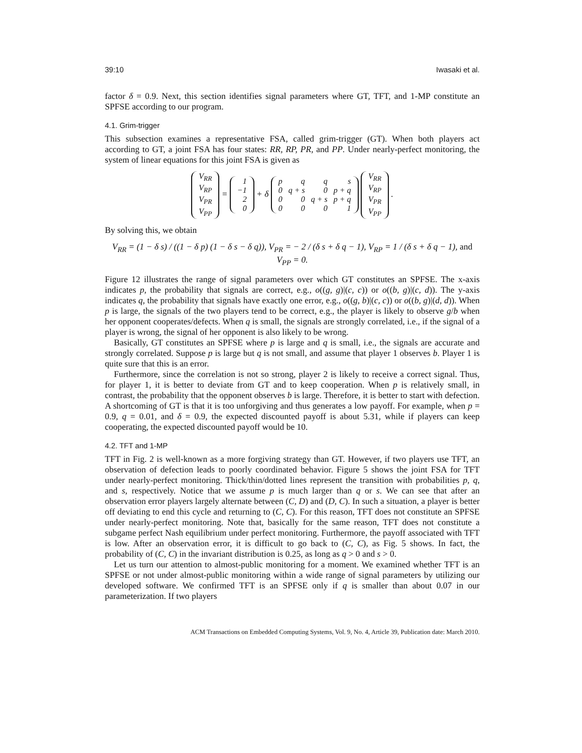39:10 Iwasaki et al.
factor δ = 0.9. Next, this section identifies signal parameters where GT, TFT, and 1-MP constitute an SPFSE according to our program.
4.1. Grim-trigger
This subsection examines a representative FSA, called grim-trigger (GT). When both players act according to GT, a joint FSA has four states: RR, RP, PR, and PP. Under nearly-perfect monitoring, the system of linear equations for this joint FSA is given as
| V<sub>RR</sub> |
| V<sub>RP</sub> |
| V<sub>PR</sub> |
| V<sub>PP</sub> |
=
| 1 |
| −1 |
| 2 |
| 0 |
+ δ
| p | q | q | s |
| 0 | q + s | 0 | p + q |
| 0 | 0 | q + s | p + q |
| 0 | 0 | 0 | 1 |
| V<sub>RR</sub> |
| V<sub>RP</sub> |
| V<sub>PR</sub> |
| V<sub>PP</sub> |
.
By solving this, we obtain
V<sub>RR</sub> = (1 − δ s) / ((1 − δ p) (1 − δ s − δ q)), V<sub>PR</sub> = − 2 / (δ s + δ q − 1), V<sub>RP</sub> = 1 / (δ s + δ q − 1), and V<sub>PP</sub> = 0.
Figure 12 illustrates the range of signal parameters over which GT constitutes an SPFSE. The x-axis indicates p, the probability that signals are correct, e.g., o((g, g)|(c, c)) or o((b, g)|(c, d)). The y-axis indicates q, the probability that signals have exactly one error, e.g., o((g, b)|(c, c)) or o((b, g)|(d, d)). When p is large, the signals of the two players tend to be correct, e.g., the player is likely to observe g/b when her opponent cooperates/defects. When q is small, the signals are strongly correlated, i.e., if the signal of a player is wrong, the signal of her opponent is also likely to be wrong.
Basically, GT constitutes an SPFSE where p is large and q is small, i.e., the signals are accurate and strongly correlated. Suppose p is large but q is not small, and assume that player 1 observes b. Player 1 is quite sure that this is an error.
Furthermore, since the correlation is not so strong, player 2 is likely to receive a correct signal. Thus, for player 1, it is better to deviate from GT and to keep cooperation. When p is relatively small, in contrast, the probability that the opponent observes b is large. Therefore, it is better to start with defection. A shortcoming of GT is that it is too unforgiving and thus generates a low payoff. For example, when p = 0.9, q = 0.01, and δ = 0.9, the expected discounted payoff is about 5.31, while if players can keep cooperating, the expected discounted payoff would be 10.
4.2. TFT and 1-MP
TFT in Fig. 2 is well-known as a more forgiving strategy than GT. However, if two players use TFT, an observation of defection leads to poorly coordinated behavior. Figure 5 shows the joint FSA for TFT under nearly-perfect monitoring. Thick/thin/dotted lines represent the transition with probabilities p, q, and s, respectively. Notice that we assume p is much larger than q or s. We can see that after an observation error players largely alternate between (C, D) and (D, C). In such a situation, a player is better off deviating to end this cycle and returning to (C, C). For this reason, TFT does not constitute an SPFSE under nearly-perfect monitoring. Note that, basically for the same reason, TFT does not constitute a subgame perfect Nash equilibrium under perfect monitoring. Furthermore, the payoff associated with TFT is low. After an observation error, it is difficult to go back to (C, C), as Fig. 5 shows. In fact, the probability of (C, C) in the invariant distribution is 0.25, as long as q > 0 and s > 0.
Let us turn our attention to almost-public monitoring for a moment. We examined whether TFT is an SPFSE or not under almost-public monitoring within a wide range of signal parameters by utilizing our developed software. We confirmed TFT is an SPFSE only if q is smaller than about 0.07 in our parameterization. If two players
ACM Transactions on Embedded Computing Systems, Vol. 9, No. 4, Article 39, Publication date: March 2010.